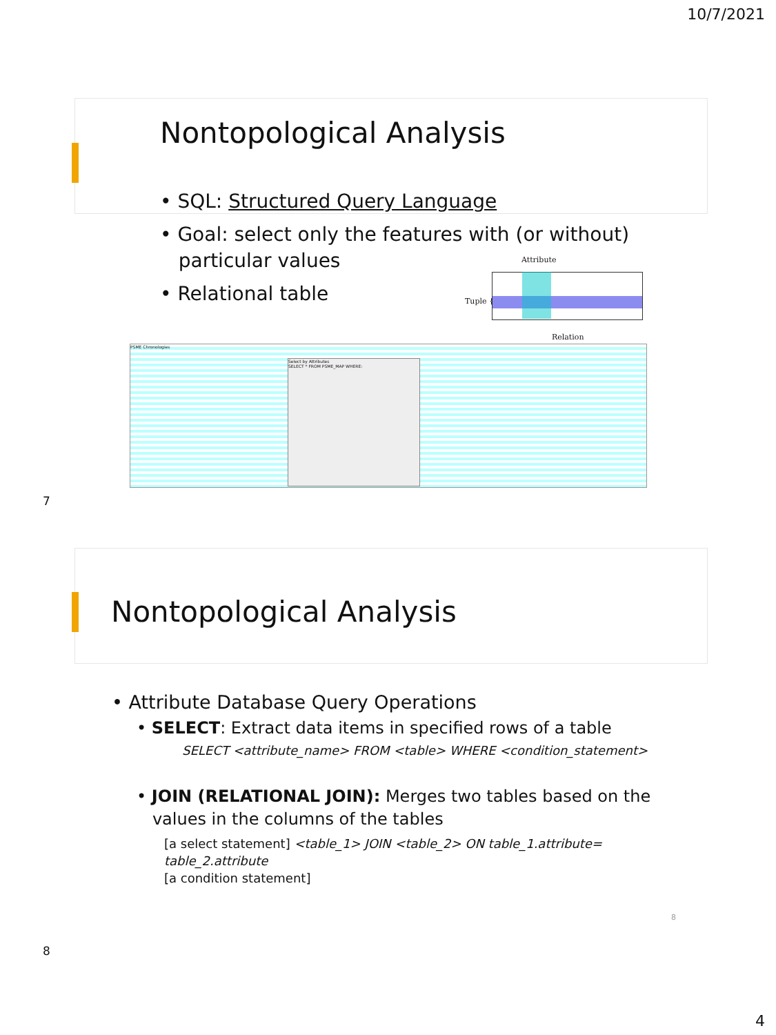10/7/2021
Nontopological Analysis
• SQL: Structured Query Language
• Goal: select only the features with (or without)
particular values
• Relational table
Attribute
Tuple {
Relation
PSME Chronologies
Select by Attributes
SELECT * FROM PSME_MAP WHERE:
7
Nontopological Analysis
• Attribute Database Query Operations
• SELECT: Extract data items in specified rows of a table
SELECT <attribute_name> FROM <table> WHERE <condition_statement>
• JOIN (RELATIONAL JOIN): Merges two tables based on the
values in the columns of the tables
[a select statement] <table_1> JOIN <table_2> ON table_1.attribute= table_2.attribute
[a condition statement]
8
8
4